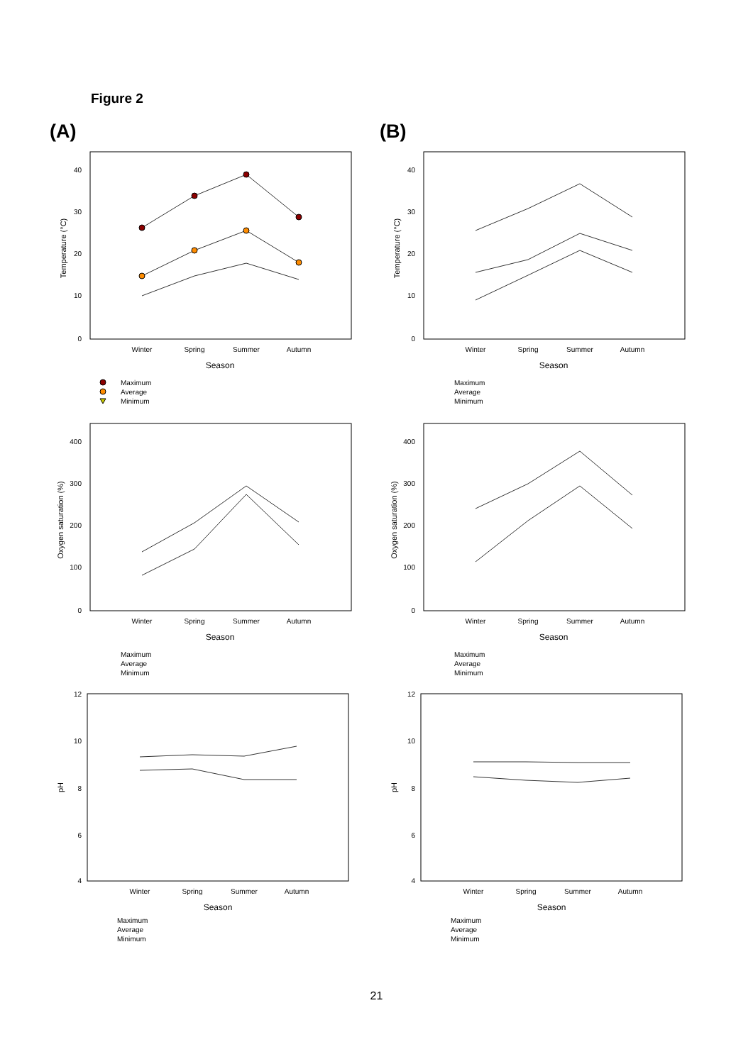Figure 2
(A) (B)
40
30
20
10
0
Temperature (°C)
Winter
Spring
Summer
Autumn
Season
Maximum
Average
Minimum
40
30
20
10
0
Temperature (°C)
Winter
Spring
Summer
Autumn
Season
Maximum
Average
Minimum
400
300
200
100
0
Oxygen saturation (%)
Winter
Spring
Summer
Autumn
Season
Maximum
Average
Minimum
400
300
200
100
0
Oxygen saturation (%)
Winter
Spring
Summer
Autumn
Season
Maximum
Average
Minimum
12
10
8
6
4
pH
Winter
Spring
Summer
Autumn
Season
Maximum
Average
Minimum
12
10
8
6
4
pH
Winter
Spring
Summer
Autumn
Season
Maximum
Average
Minimum
21